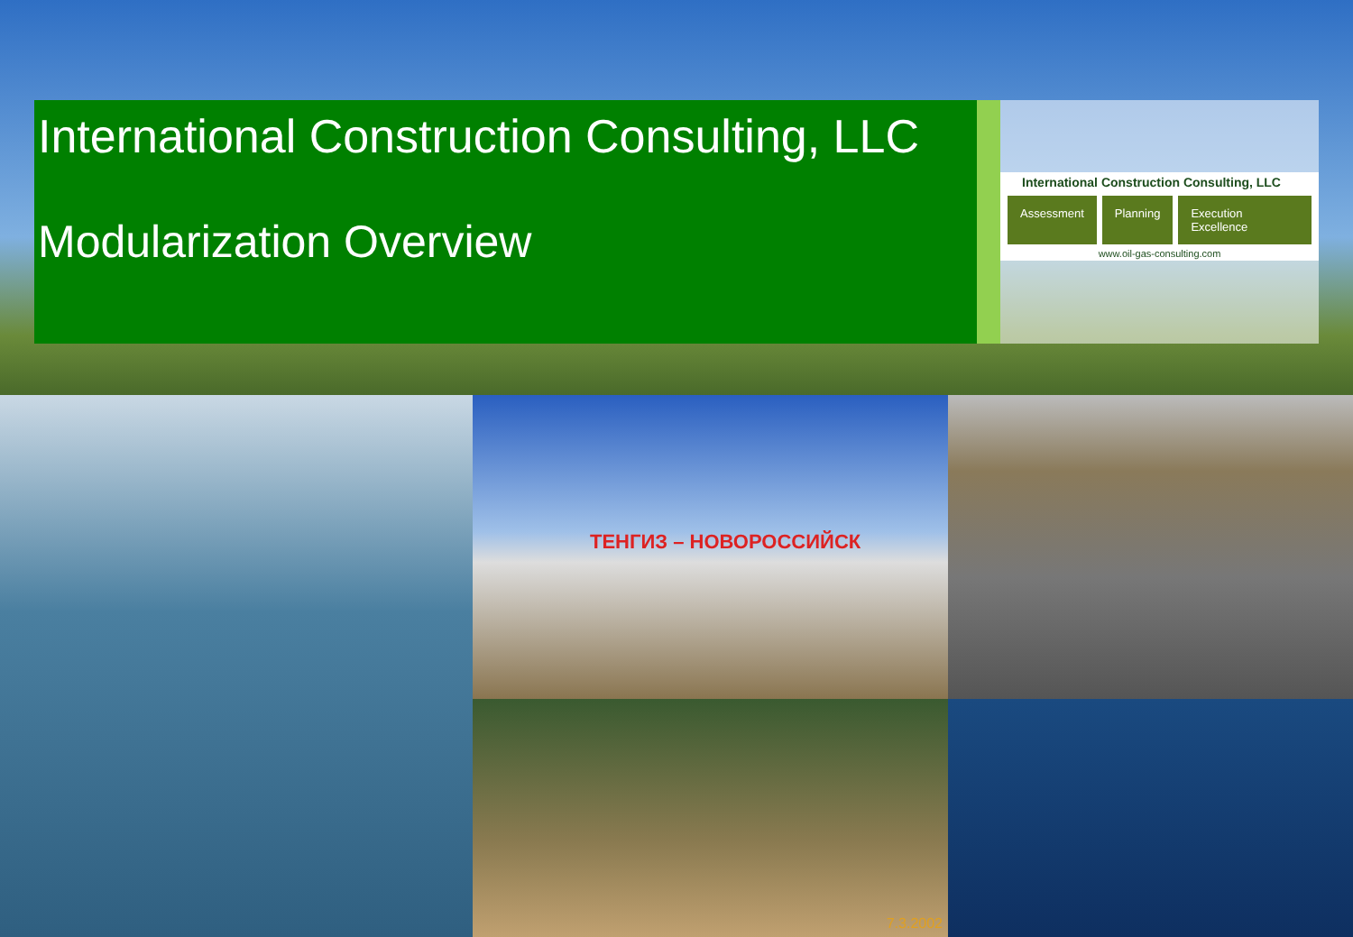International Construction Consulting, LLC
Modularization Overview
International Construction Consulting, LLC
Assessment Planning Execution Excellence
www.oil-gas-consulting.com
ТЕНГИЗ – НОВОРОССИЙСК
7.3.2002